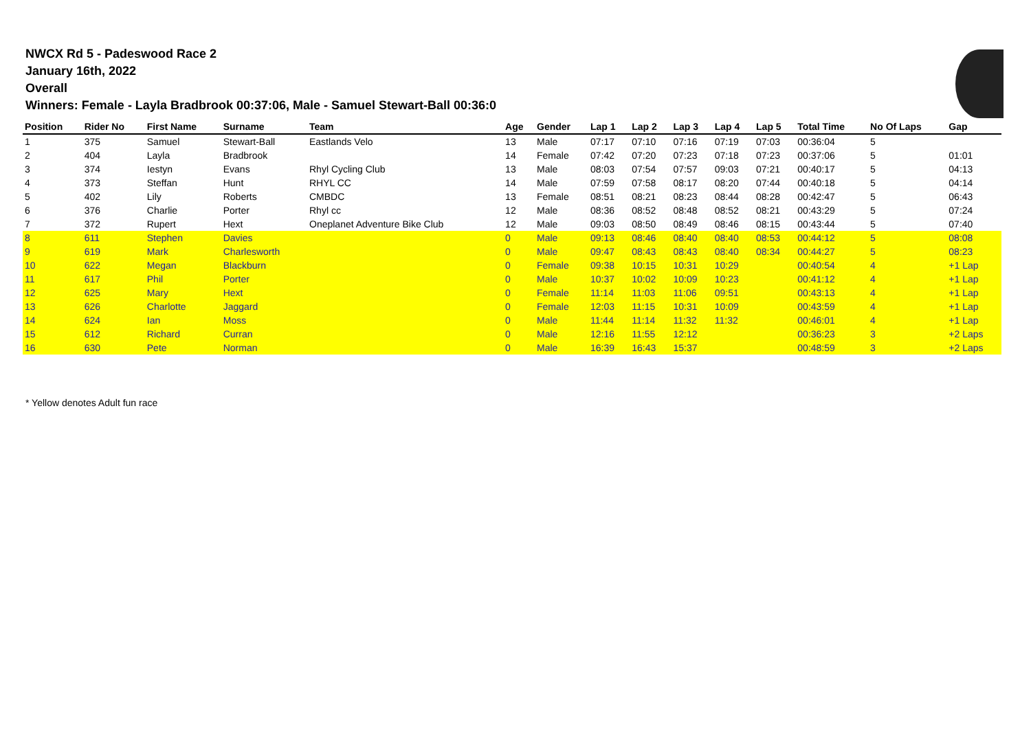NWCX Rd 5 - Padeswood Race 2
January 16th, 2022
Overall
Winners: Female - Layla Bradbrook 00:37:06, Male - Samuel Stewart-Ball 00:36:0
| Position | Rider No | First Name | Surname | Team | Age | Gender | Lap 1 | Lap 2 | Lap 3 | Lap 4 | Lap 5 | Total Time | No Of Laps | Gap |
| --- | --- | --- | --- | --- | --- | --- | --- | --- | --- | --- | --- | --- | --- | --- |
| 1 | 375 | Samuel | Stewart-Ball | Eastlands Velo | 13 | Male | 07:17 | 07:10 | 07:16 | 07:19 | 07:03 | 00:36:04 | 5 | |
| 2 | 404 | Layla | Bradbrook | | 14 | Female | 07:42 | 07:20 | 07:23 | 07:18 | 07:23 | 00:37:06 | 5 | 01:01 |
| 3 | 374 | Iestyn | Evans | Rhyl Cycling Club | 13 | Male | 08:03 | 07:54 | 07:57 | 09:03 | 07:21 | 00:40:17 | 5 | 04:13 |
| 4 | 373 | Steffan | Hunt | RHYL CC | 14 | Male | 07:59 | 07:58 | 08:17 | 08:20 | 07:44 | 00:40:18 | 5 | 04:14 |
| 5 | 402 | Lily | Roberts | CMBDC | 13 | Female | 08:51 | 08:21 | 08:23 | 08:44 | 08:28 | 00:42:47 | 5 | 06:43 |
| 6 | 376 | Charlie | Porter | Rhyl cc | 12 | Male | 08:36 | 08:52 | 08:48 | 08:52 | 08:21 | 00:43:29 | 5 | 07:24 |
| 7 | 372 | Rupert | Hext | Oneplanet Adventure Bike Club | 12 | Male | 09:03 | 08:50 | 08:49 | 08:46 | 08:15 | 00:43:44 | 5 | 07:40 |
| 8 | 611 | Stephen | Davies | | 0 | Male | 09:13 | 08:46 | 08:40 | 08:40 | 08:53 | 00:44:12 | 5 | 08:08 |
| 9 | 619 | Mark | Charlesworth | | 0 | Male | 09:47 | 08:43 | 08:43 | 08:40 | 08:34 | 00:44:27 | 5 | 08:23 |
| 10 | 622 | Megan | Blackburn | | 0 | Female | 09:38 | 10:15 | 10:31 | 10:29 | | 00:40:54 | 4 | +1 Lap |
| 11 | 617 | Phil | Porter | | 0 | Male | 10:37 | 10:02 | 10:09 | 10:23 | | 00:41:12 | 4 | +1 Lap |
| 12 | 625 | Mary | Hext | | 0 | Female | 11:14 | 11:03 | 11:06 | 09:51 | | 00:43:13 | 4 | +1 Lap |
| 13 | 626 | Charlotte | Jaggard | | 0 | Female | 12:03 | 11:15 | 10:31 | 10:09 | | 00:43:59 | 4 | +1 Lap |
| 14 | 624 | Ian | Moss | | 0 | Male | 11:44 | 11:14 | 11:32 | 11:32 | | 00:46:01 | 4 | +1 Lap |
| 15 | 612 | Richard | Curran | | 0 | Male | 12:16 | 11:55 | 12:12 | | | 00:36:23 | 3 | +2 Laps |
| 16 | 630 | Pete | Norman | | 0 | Male | 16:39 | 16:43 | 15:37 | | | 00:48:59 | 3 | +2 Laps |
* Yellow denotes Adult fun race